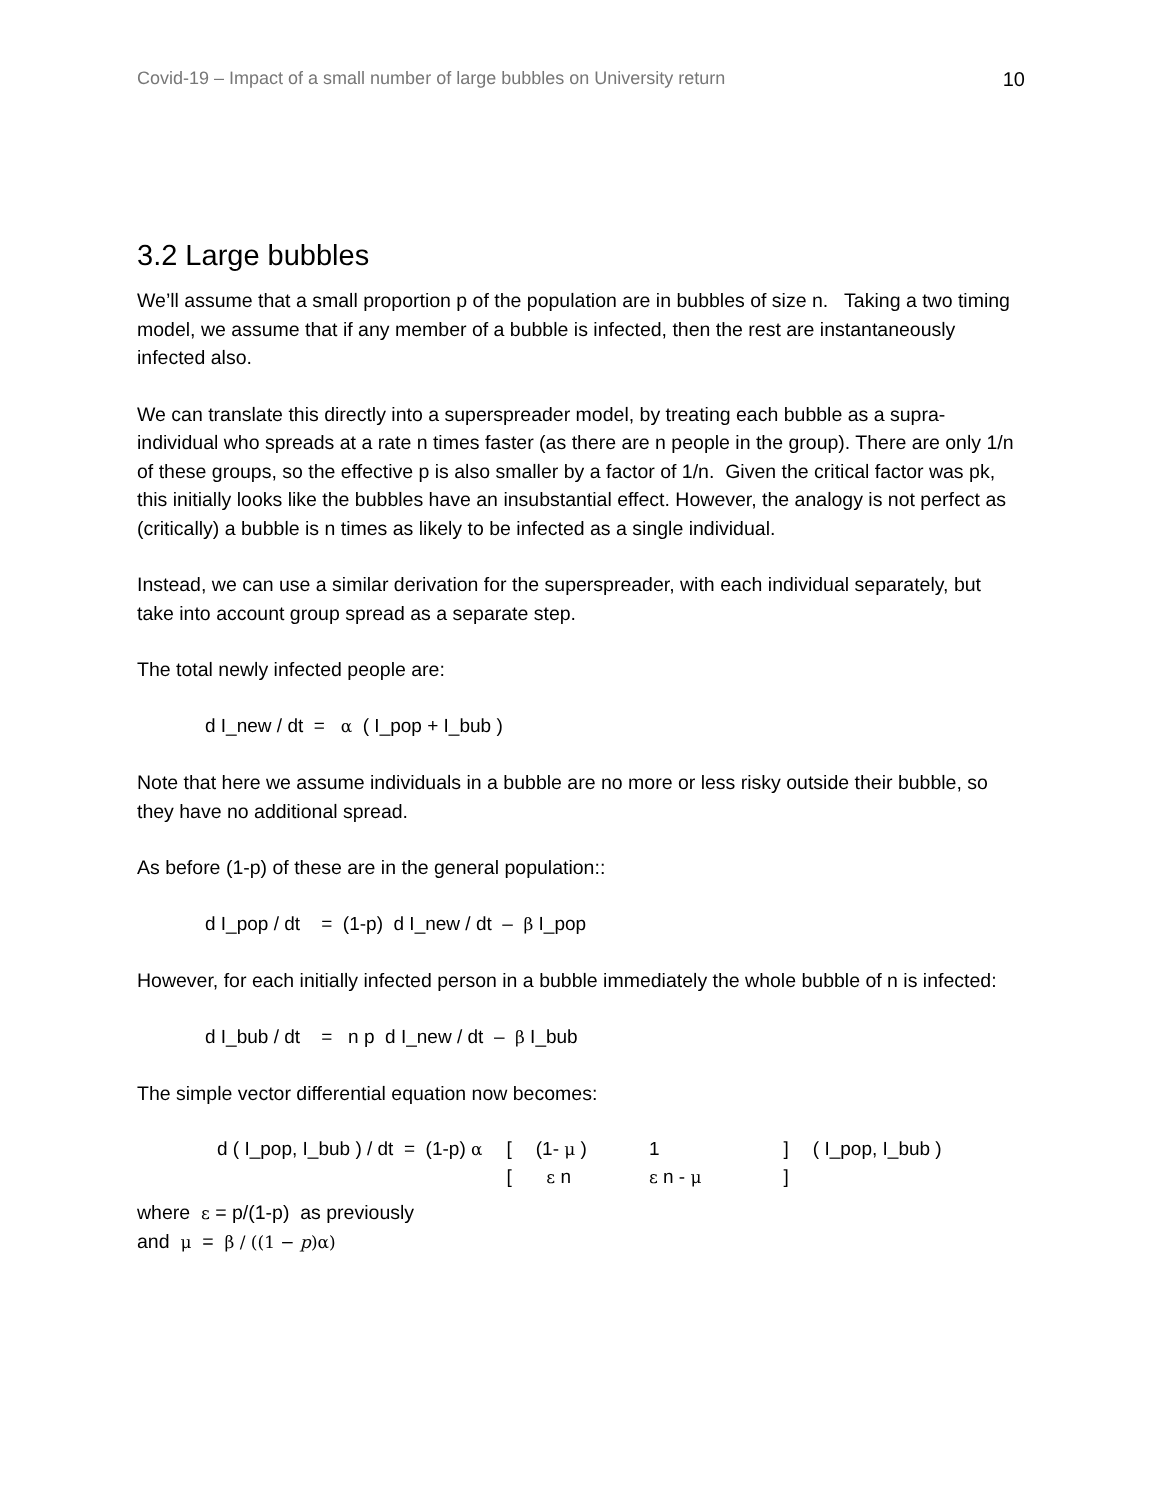Covid-19 – Impact of a small number of large bubbles on University return 10
3.2 Large bubbles
We’ll assume that a small proportion p of the population are in bubbles of size n. Taking a two timing model, we assume that if any member of a bubble is infected, then the rest are instantaneously infected also.
We can translate this directly into a superspreader model, by treating each bubble as a supra-individual who spreads at a rate n times faster (as there are n people in the group). There are only 1/n of these groups, so the effective p is also smaller by a factor of 1/n. Given the critical factor was pk, this initially looks like the bubbles have an insubstantial effect. However, the analogy is not perfect as (critically) a bubble is n times as likely to be infected as a single individual.
Instead, we can use a similar derivation for the superspreader, with each individual separately, but take into account group spread as a separate step.
The total newly infected people are:
d I_new / dt = α ( I_pop + I_bub )
Note that here we assume individuals in a bubble are no more or less risky outside their bubble, so they have no additional spread.
As before (1-p) of these are in the general population::
d I_pop / dt = (1-p) d I_new / dt – β I_pop
However, for each initially infected person in a bubble immediately the whole bubble of n is infected:
d I_bub / dt = n p d I_new / dt – β I_bub
The simple vector differential equation now becomes:
| d ( I_pop, I_bub ) / dt = (1-p) α | [ | (1- μ ) | 1 | ] | ( I_pop, I_bub ) |
| | [ | ε n | ε n - μ | ] | |
where ε = p/(1-p) as previously
and μ = β / ((1 − p)α)